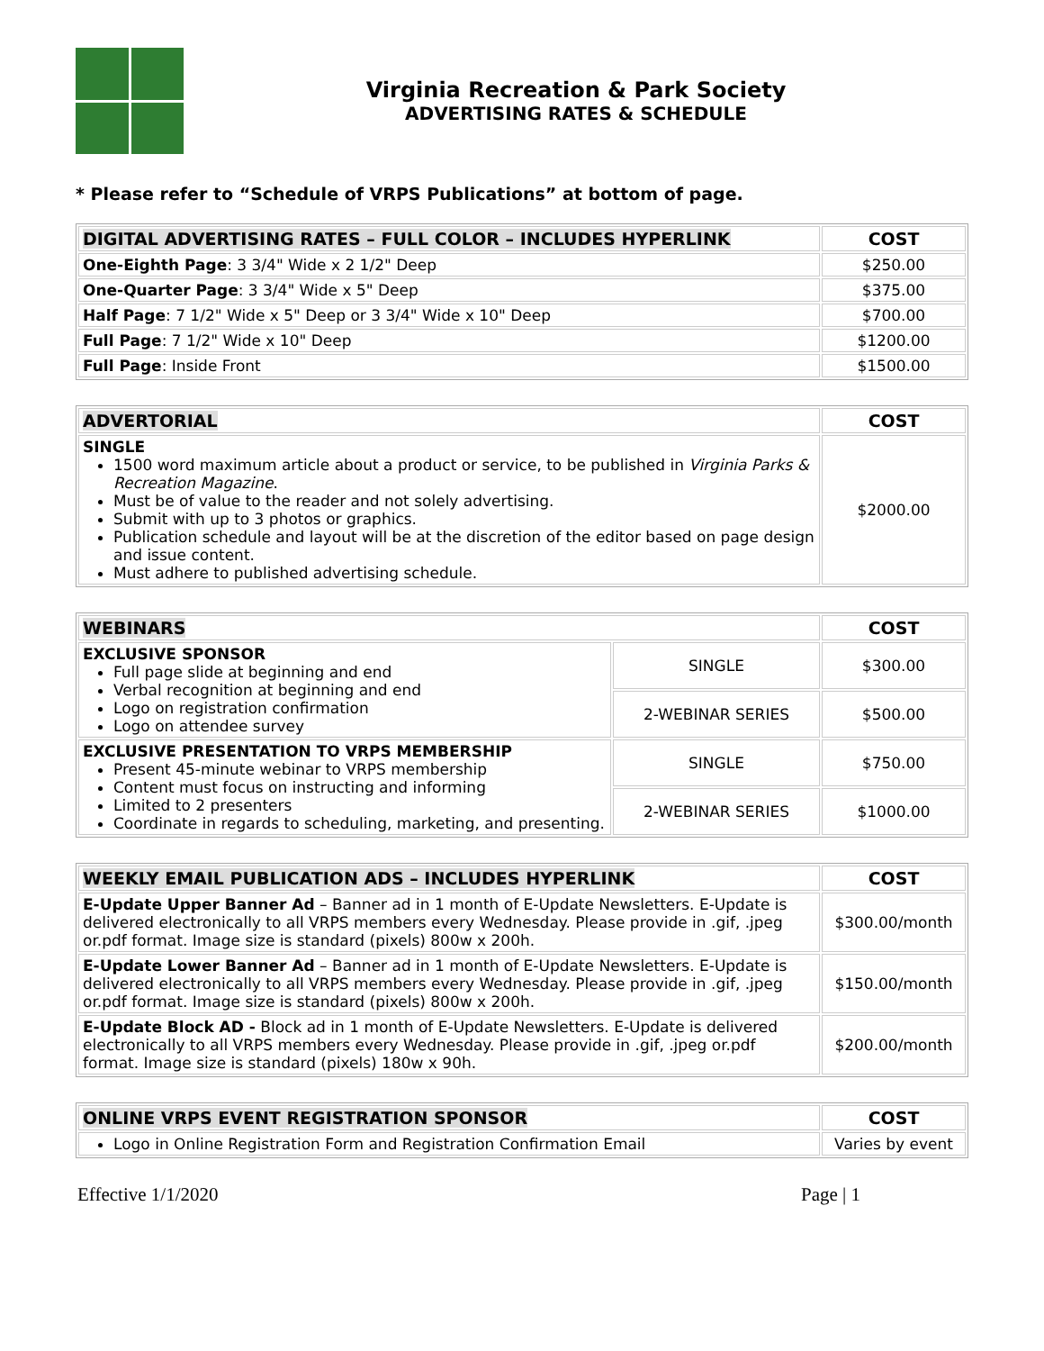Virginia Recreation & Park Society
ADVERTISING RATES & SCHEDULE
* Please refer to “Schedule of VRPS Publications” at bottom of page.
| DIGITAL ADVERTISING RATES – FULL COLOR – INCLUDES HYPERLINK | COST |
| --- | --- |
| One-Eighth Page : 3 3/4" Wide x 2 1/2" Deep | $250.00 |
| One-Quarter Page : 3 3/4" Wide x 5" Deep | $375.00 |
| Half Page : 7 1/2" Wide x 5" Deep or 3 3/4" Wide x 10" Deep | $700.00 |
| Full Page : 7 1/2" Wide x 10" Deep | $1200.00 |
| Full Page : Inside Front | $1500.00 |
| ADVERTORIAL | COST |
| --- | --- |
| SINGLE 1500 word maximum article about a product or service, to be published in Virginia Parks & Recreation Magazine . Must be of value to the reader and not solely advertising. Submit with up to 3 photos or graphics. Publication schedule and layout will be at the discretion of the editor based on page design and issue content. Must adhere to published advertising schedule. | $2000.00 |
| WEBINARS | | COST |
| --- | --- | --- |
| EXCLUSIVE SPONSOR Full page slide at beginning and end Verbal recognition at beginning and end Logo on registration confirmation Logo on attendee survey | SINGLE | $300.00 |
| | 2-WEBINAR SERIES | $500.00 |
| EXCLUSIVE PRESENTATION TO VRPS MEMBERSHIP Present 45-minute webinar to VRPS membership Content must focus on instructing and informing Limited to 2 presenters Coordinate in regards to scheduling, marketing, and presenting. | SINGLE | $750.00 |
| | 2-WEBINAR SERIES | $1000.00 |
| WEEKLY EMAIL PUBLICATION ADS – INCLUDES HYPERLINK | COST |
| --- | --- |
| E-Update Upper Banner Ad – Banner ad in 1 month of E-Update Newsletters. E-Update is delivered electronically to all VRPS members every Wednesday. Please provide in .gif, .jpeg or.pdf format. Image size is standard (pixels) 800w x 200h. | $300.00/month |
| E-Update Lower Banner Ad – Banner ad in 1 month of E-Update Newsletters. E-Update is delivered electronically to all VRPS members every Wednesday. Please provide in .gif, .jpeg or.pdf format. Image size is standard (pixels) 800w x 200h. | $150.00/month |
| E-Update Block AD - Block ad in 1 month of E-Update Newsletters. E-Update is delivered electronically to all VRPS members every Wednesday. Please provide in .gif, .jpeg or.pdf format. Image size is standard (pixels) 180w x 90h. | $200.00/month |
| ONLINE VRPS EVENT REGISTRATION SPONSOR | COST |
| --- | --- |
| Logo in Online Registration Form and Registration Confirmation Email | Varies by event |
Effective 1/1/2020 Page | 1